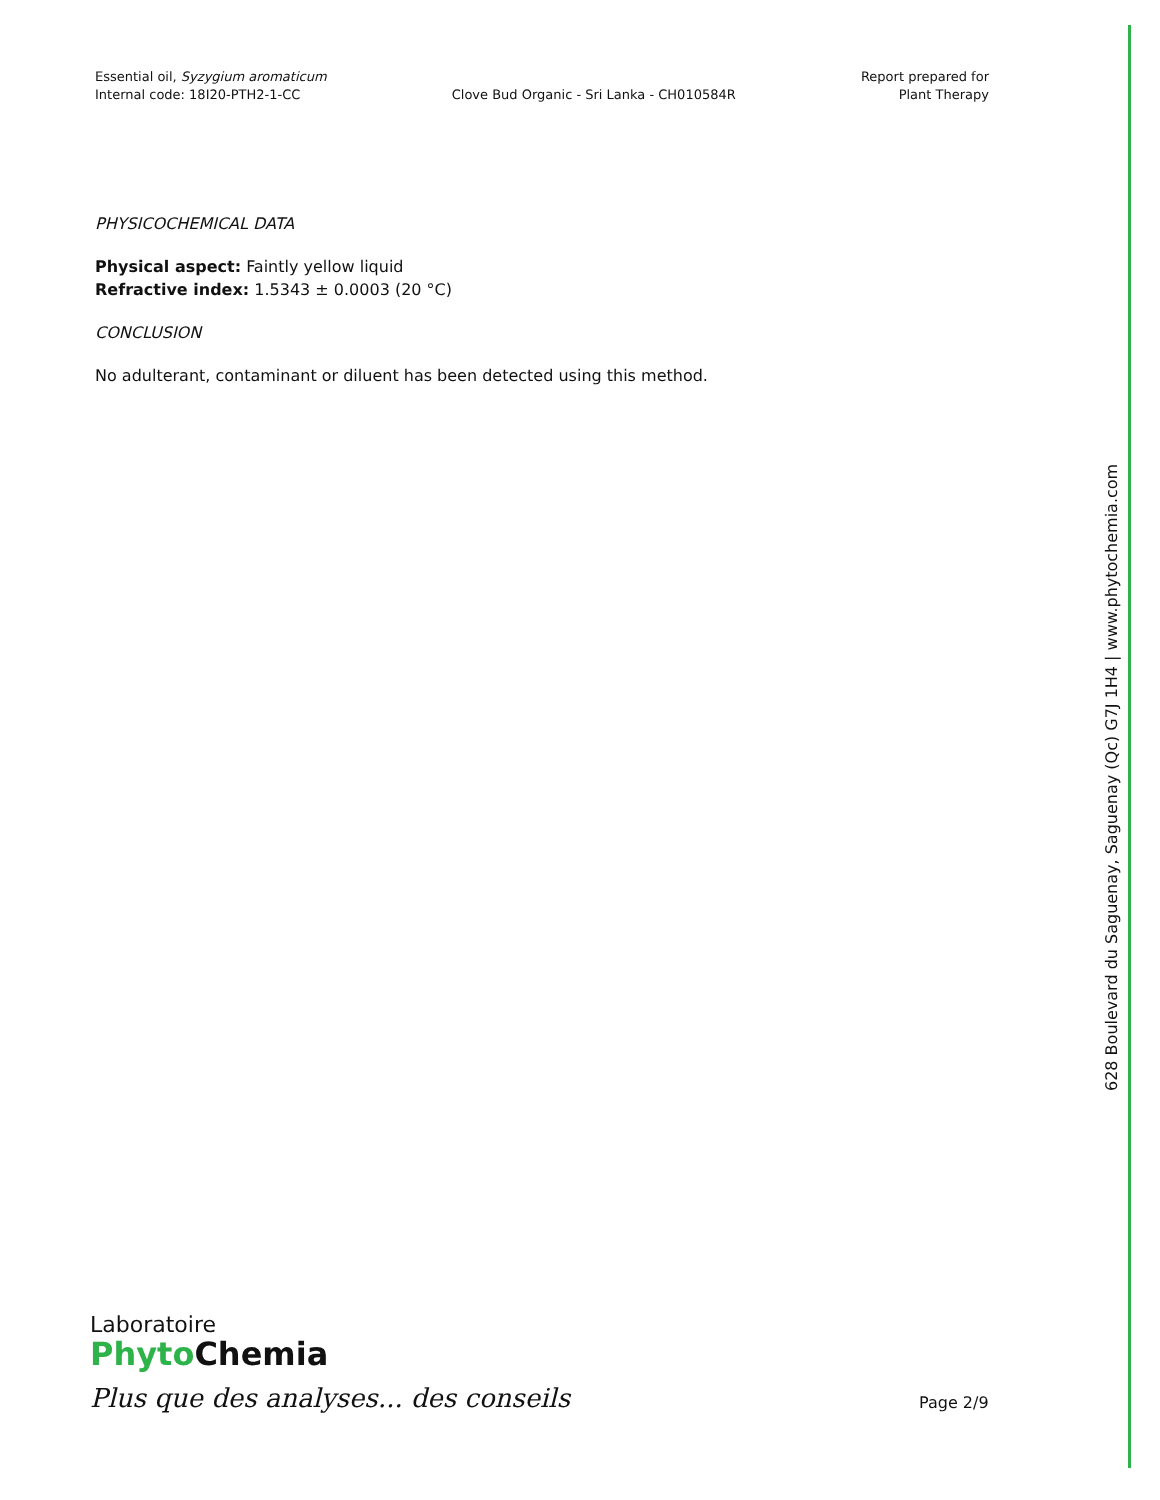Essential oil, Syzygium aromaticum
Internal code: 18I20-PTH2-1-CC
Clove Bud Organic - Sri Lanka - CH010584R
Report prepared for
Plant Therapy
PHYSICOCHEMICAL DATA
Physical aspect: Faintly yellow liquid
Refractive index: 1.5343 ± 0.0003 (20 °C)
CONCLUSION
No adulterant, contaminant or diluent has been detected using this method.
628 Boulevard du Saguenay, Saguenay (Qc) G7J 1H4 | www.phytochemia.com
Laboratoire
Phyto Chemia
Plus que des analyses... des conseils
Page 2/9